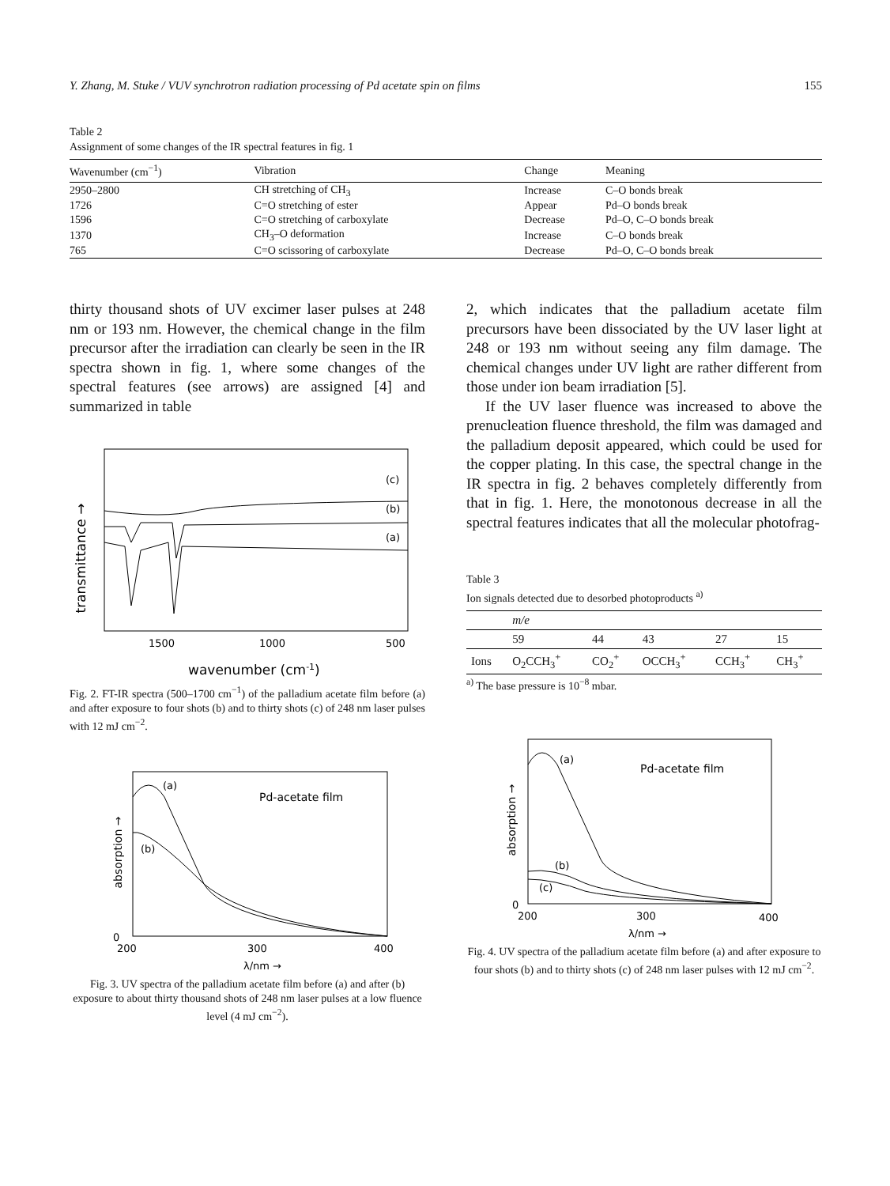Y. Zhang, M. Stuke / VUV synchrotron radiation processing of Pd acetate spin on films 155
Table 2
Assignment of some changes of the IR spectral features in fig. 1
| Wavenumber (cm<sup>−1</sup>) | Vibration | Change | Meaning |
| --- | --- | --- | --- |
| 2950–2800 | CH stretching of CH<sub>3</sub> | Increase | C–O bonds break |
| 1726 | C=O stretching of ester | Appear | Pd–O bonds break |
| 1596 | C=O stretching of carboxylate | Decrease | Pd–O, C–O bonds break |
| 1370 | CH<sub>3</sub>–O deformation | Increase | C–O bonds break |
| 765 | C=O scissoring of carboxylate | Decrease | Pd–O, C–O bonds break |
thirty thousand shots of UV excimer laser pulses at 248 nm or 193 nm. However, the chemical change in the film precursor after the irradiation can clearly be seen in the IR spectra shown in fig. 1, where some changes of the spectral features (see arrows) are assigned [4] and summarized in table
transmittance →
(c)
(b)
(a)
1500
1000
500
wavenumber (cm-1)
Fig. 2. FT-IR spectra (500–1700 cm<sup>−1</sup>) of the palladium acetate film before (a) and after exposure to four shots (b) and to thirty shots (c) of 248 nm laser pulses with 12 mJ cm<sup>−2</sup>.
absorption →
(a)
(b)
Pd-acetate film
0
200
300
400
λ/nm →
Fig. 3. UV spectra of the palladium acetate film before (a) and after (b) exposure to about thirty thousand shots of 248 nm laser pulses at a low fluence level (4 mJ cm<sup>−2</sup>).
2, which indicates that the palladium acetate film precursors have been dissociated by the UV laser light at 248 or 193 nm without seeing any film damage. The chemical changes under UV light are rather different from those under ion beam irradiation [5].
If the UV laser fluence was increased to above the prenucleation fluence threshold, the film was damaged and the palladium deposit appeared, which could be used for the copper plating. In this case, the spectral change in the IR spectra in fig. 2 behaves completely differently from that in fig. 1. Here, the monotonous decrease in all the spectral features indicates that all the molecular photofrag-
Table 3
Ion signals detected due to desorbed photoproducts <sup>a)</sup>
| | m/e | | | | |
| | 59 | 44 | 43 | 27 | 15 |
| Ions | O<sub>2</sub>CCH<sub>3</sub><sup>+</sup> | CO<sub>2</sub><sup>+</sup> | OCCH<sub>3</sub><sup>+</sup> | CCH<sub>3</sub><sup>+</sup> | CH<sub>3</sub><sup>+</sup> |
<sup>a)</sup> The base pressure is 10<sup>−8</sup> mbar.
absorption →
(a)
(b)
(c)
Pd-acetate film
0
200
300
400
λ/nm →
Fig. 4. UV spectra of the palladium acetate film before (a) and after exposure to four shots (b) and to thirty shots (c) of 248 nm laser pulses with 12 mJ cm<sup>−2</sup>.